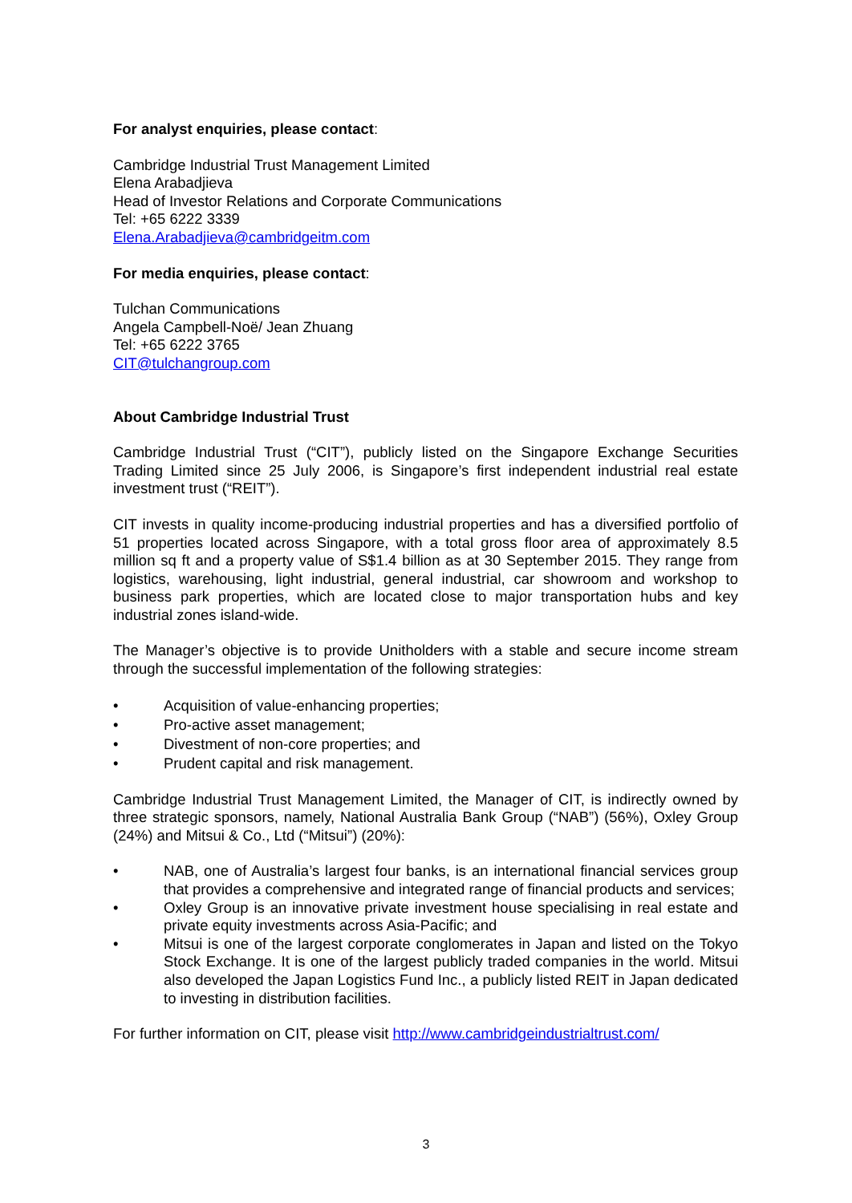For analyst enquiries, please contact:
Cambridge Industrial Trust Management Limited
Elena Arabadjieva
Head of Investor Relations and Corporate Communications
Tel: +65 6222 3339
Elena.Arabadjieva@cambridgeitm.com
For media enquiries, please contact:
Tulchan Communications
Angela Campbell-Noë/ Jean Zhuang
Tel: +65 6222 3765
CIT@tulchangroup.com
About Cambridge Industrial Trust
Cambridge Industrial Trust (“CIT”), publicly listed on the Singapore Exchange Securities Trading Limited since 25 July 2006, is Singapore’s first independent industrial real estate investment trust (“REIT”).
CIT invests in quality income-producing industrial properties and has a diversified portfolio of 51 properties located across Singapore, with a total gross floor area of approximately 8.5 million sq ft and a property value of S$1.4 billion as at 30 September 2015. They range from logistics, warehousing, light industrial, general industrial, car showroom and workshop to business park properties, which are located close to major transportation hubs and key industrial zones island-wide.
The Manager’s objective is to provide Unitholders with a stable and secure income stream through the successful implementation of the following strategies:
• Acquisition of value-enhancing properties;
• Pro-active asset management;
• Divestment of non-core properties; and
• Prudent capital and risk management.
Cambridge Industrial Trust Management Limited, the Manager of CIT, is indirectly owned by three strategic sponsors, namely, National Australia Bank Group (“NAB”) (56%), Oxley Group (24%) and Mitsui & Co., Ltd (“Mitsui”) (20%):
• NAB, one of Australia’s largest four banks, is an international financial services group that provides a comprehensive and integrated range of financial products and services;
• Oxley Group is an innovative private investment house specialising in real estate and private equity investments across Asia-Pacific; and
• Mitsui is one of the largest corporate conglomerates in Japan and listed on the Tokyo Stock Exchange. It is one of the largest publicly traded companies in the world. Mitsui also developed the Japan Logistics Fund Inc., a publicly listed REIT in Japan dedicated to investing in distribution facilities.
For further information on CIT, please visit http://www.cambridgeindustrialtrust.com/
3